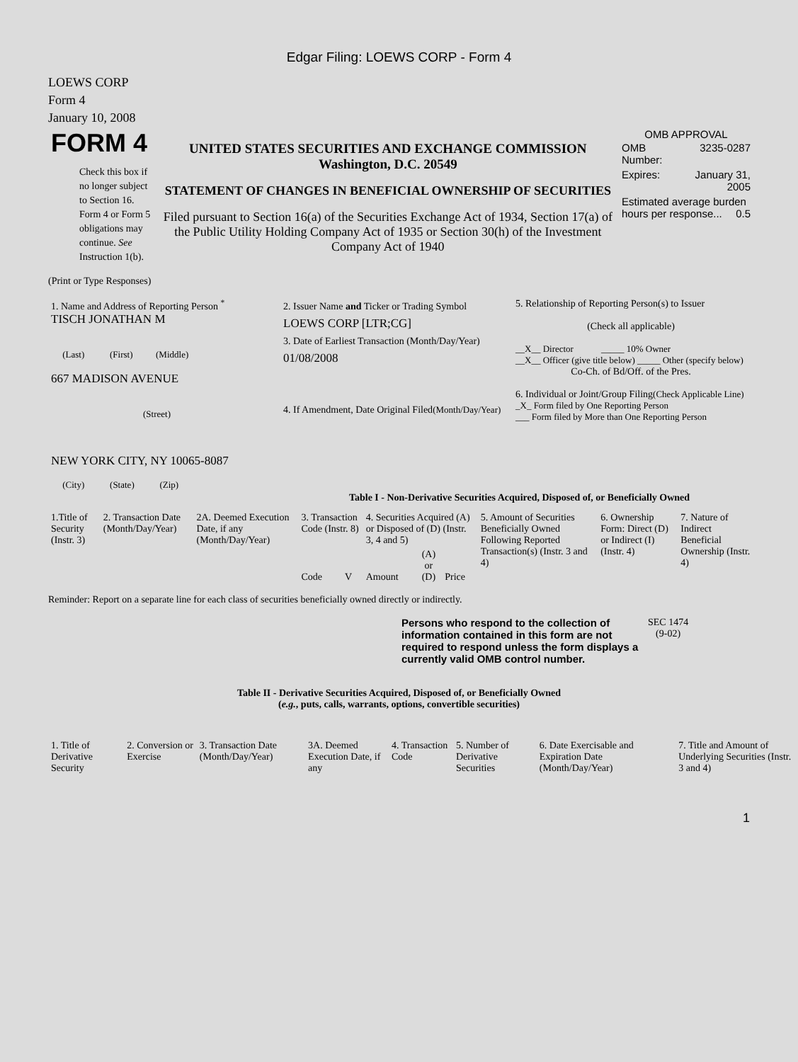Edgar Filing: LOEWS CORP - Form 4
LOEWS CORP
Form 4
January 10, 2008
| FORM 4 Check this box if no longer subject to Section 16. Form 4 or Form 5 obligations may continue. See Instruction 1(b). | UNITED STATES SECURITIES AND EXCHANGE COMMISSION Washington, D.C. 20549 STATEMENT OF CHANGES IN BENEFICIAL OWNERSHIP OF SECURITIES Filed pursuant to Section 16(a) of the Securities Exchange Act of 1934, Section 17(a) of the Public Utility Holding Company Act of 1935 or Section 30(h) of the Investment Company Act of 1940 | OMB APPROVAL / OMB Number: / 3235-0287 / / Expires: / January 31, 2005 / / Estimated average burden hours per response... 0.5 / / |
(Print or Type Responses)
| 1. Name and Address of Reporting Person <sup>*</sup> TISCH JONATHAN M (Last) (First) (Middle) 667 MADISON AVENUE (Street) NEW YORK CITY, NY 10065-8087 (City) (State) (Zip) | 2. Issuer Name and Ticker or Trading Symbol LOEWS CORP [LTR;CG] 3. Date of Earliest Transaction (Month/Day/Year) 01/08/2008 4. If Amendment, Date Original Filed (Month/Day/Year) | 5. Relationship of Reporting Person(s) to Issuer (Check all applicable) __X__ Director _____ 10% Owner __X__ Officer (give title below) _____ Other (specify below) Co-Ch. of Bd/Off. of the Pres. 6. Individual or Joint/Group Filing (Check Applicable Line) _X_ Form filed by One Reporting Person ___ Form filed by More than One Reporting Person |
Table I - Non-Derivative Securities Acquired, Disposed of, or Beneficially Owned
| 1.Title of Security (Instr. 3) | 2. Transaction Date (Month/Day/Year) | 2A. Deemed Execution Date, if any (Month/Day/Year) | 3. Transaction Code (Instr. 8) | | 4. Securities Acquired (A) or Disposed of (D) (Instr. 3, 4 and 5) | | | 5. Amount of Securities Beneficially Owned Following Reported Transaction(s) (Instr. 3 and 4) | 6. Ownership Form: Direct (D) or Indirect (I) (Instr. 4) | 7. Nature of Indirect Beneficial Ownership (Instr. 4) |
| --- | --- | --- | --- | --- | --- | --- | --- | --- | --- | --- |
| | | | Code | V | Amount | (A) or (D) | Price | | | |
Reminder: Report on a separate line for each class of securities beneficially owned directly or indirectly.
| Persons who respond to the collection of information contained in this form are not required to respond unless the form displays a currently valid OMB control number. | SEC 1474 (9-02) |
Table II - Derivative Securities Acquired, Disposed of, or Beneficially Owned
(e.g., puts, calls, warrants, options, convertible securities)
| 1. Title of Derivative Security | 2. Conversion or Exercise | 3. Transaction Date (Month/Day/Year) | 3A. Deemed Execution Date, if any | 4. Transaction Code | 5. Number of Derivative Securities | 6. Date Exercisable and Expiration Date (Month/Day/Year) | 7. Title and Amount of Underlying Securities (Instr. 3 and 4) |
| --- | --- | --- | --- | --- | --- | --- | --- |
1